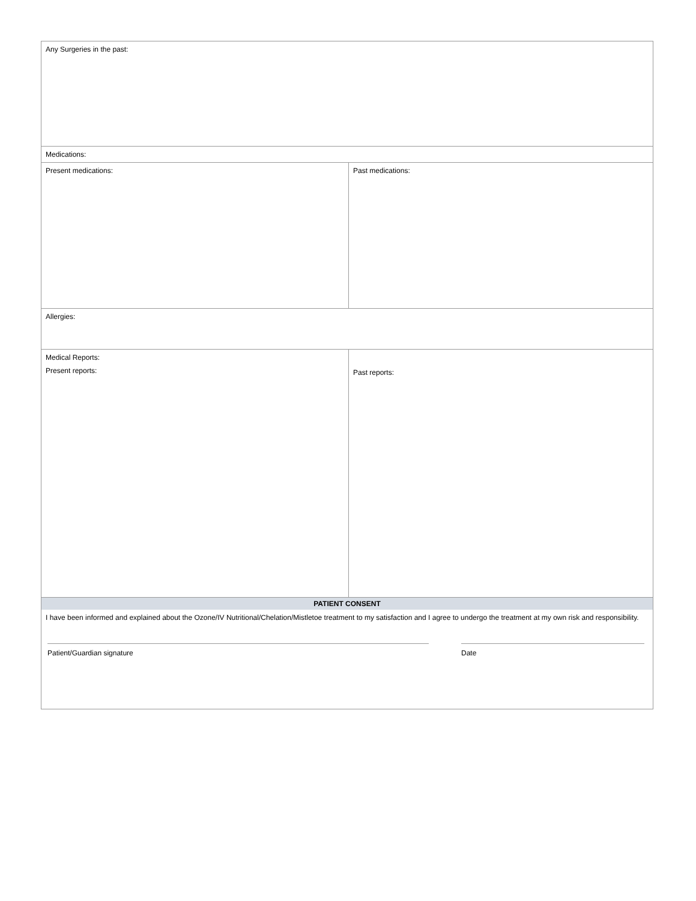| Any Surgeries in the past: | |
| Medications: | |
| Present medications: | Past medications: |
| Allergies: | |
| Medical Reports: Present reports: | Past reports: |
| PATIENT CONSENT I have been informed and explained about the Ozone/IV Nutritional/Chelation/Mistletoe treatment to my satisfaction and I agree to undergo the treatment at my own risk and responsibility. Patient/Guardian signature Date | |